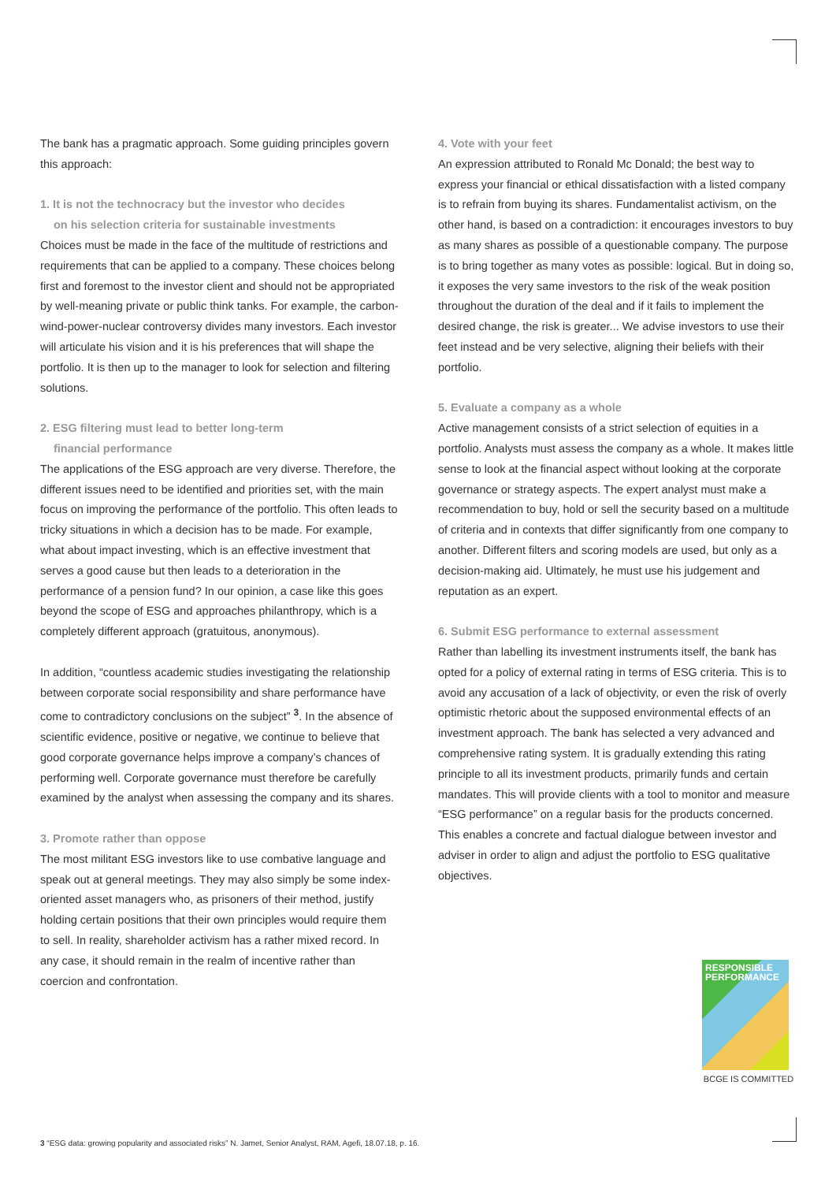The bank has a pragmatic approach. Some guiding principles govern this approach:
1. It is not the technocracy but the investor who decides
on his selection criteria for sustainable investments
Choices must be made in the face of the multitude of restrictions and requirements that can be applied to a company. These choices belong first and foremost to the investor client and should not be appropriated by well-meaning private or public think tanks. For example, the carbon-wind-power-nuclear controversy divides many investors. Each investor will articulate his vision and it is his preferences that will shape the portfolio. It is then up to the manager to look for selection and filtering solutions.
2. ESG filtering must lead to better long-term
financial performance
The applications of the ESG approach are very diverse. Therefore, the different issues need to be identified and priorities set, with the main focus on improving the performance of the portfolio. This often leads to tricky situations in which a decision has to be made. For example, what about impact investing, which is an effective investment that serves a good cause but then leads to a deterioration in the performance of a pension fund? In our opinion, a case like this goes beyond the scope of ESG and approaches philanthropy, which is a completely different approach (gratuitous, anonymous).
In addition, “countless academic studies investigating the relationship between corporate social responsibility and share performance have come to contradictory conclusions on the subject” <sup>3</sup>. In the absence of scientific evidence, positive or negative, we continue to believe that good corporate governance helps improve a company’s chances of performing well. Corporate governance must therefore be carefully examined by the analyst when assessing the company and its shares.
3. Promote rather than oppose
The most militant ESG investors like to use combative language and speak out at general meetings. They may also simply be some index-oriented asset managers who, as prisoners of their method, justify holding certain positions that their own principles would require them to sell. In reality, shareholder activism has a rather mixed record. In any case, it should remain in the realm of incentive rather than coercion and confrontation.
4. Vote with your feet
An expression attributed to Ronald Mc Donald; the best way to express your financial or ethical dissatisfaction with a listed company is to refrain from buying its shares. Fundamentalist activism, on the other hand, is based on a contradiction: it encourages investors to buy as many shares as possible of a questionable company. The purpose is to bring together as many votes as possible: logical. But in doing so, it exposes the very same investors to the risk of the weak position throughout the duration of the deal and if it fails to implement the desired change, the risk is greater... We advise investors to use their feet instead and be very selective, aligning their beliefs with their portfolio.
5. Evaluate a company as a whole
Active management consists of a strict selection of equities in a portfolio. Analysts must assess the company as a whole. It makes little sense to look at the financial aspect without looking at the corporate governance or strategy aspects. The expert analyst must make a recommendation to buy, hold or sell the security based on a multitude of criteria and in contexts that differ significantly from one company to another. Different filters and scoring models are used, but only as a decision-making aid. Ultimately, he must use his judgement and reputation as an expert.
6. Submit ESG performance to external assessment
Rather than labelling its investment instruments itself, the bank has opted for a policy of external rating in terms of ESG criteria. This is to avoid any accusation of a lack of objectivity, or even the risk of overly optimistic rhetoric about the supposed environmental effects of an investment approach. The bank has selected a very advanced and comprehensive rating system. It is gradually extending this rating principle to all its investment products, primarily funds and certain mandates. This will provide clients with a tool to monitor and measure “ESG performance” on a regular basis for the products concerned. This enables a concrete and factual dialogue between investor and adviser in order to align and adjust the portfolio to ESG qualitative objectives.
RESPONSIBLE
PERFORMANCE
BCGE IS COMMITTED
3 “ESG data: growing popularity and associated risks” N. Jamet, Senior Analyst, RAM, Agefi, 18.07.18, p. 16.